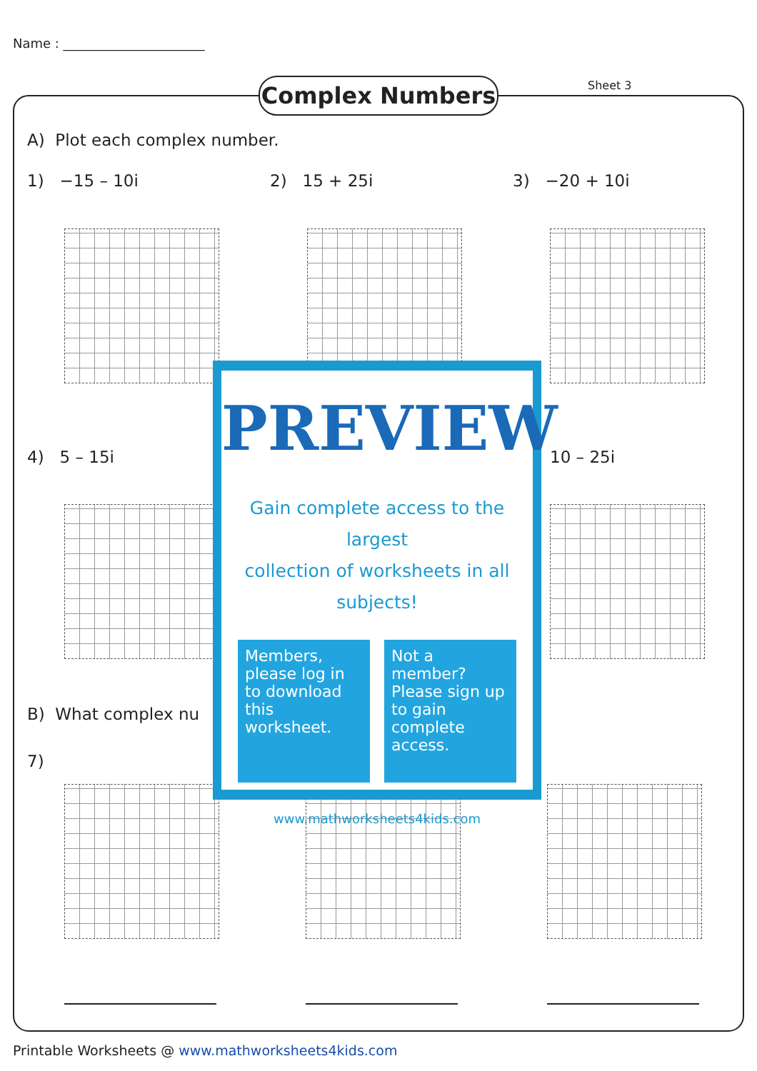Name : ______________________
Complex Numbers Sheet 3
A) Plot each complex number.
1) −15 – 10i 2) 15 + 25i 3) −20 + 10i
4) 5 – 15i 10 – 25i
B) What complex nu
7)
PREVIEW
Gain complete access to the largest
collection of worksheets in all subjects!
Members, please log in to download this worksheet.
Not a member? Please sign up to gain complete access.
www.mathworksheets4kids.com
Printable Worksheets @ www.mathworksheets4kids.com